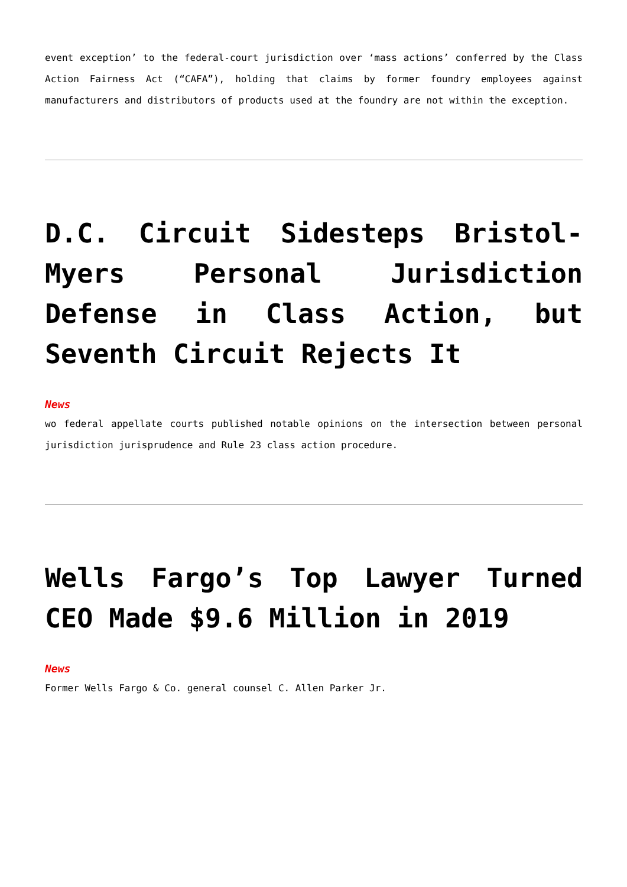event exception’ to the federal-court jurisdiction over ‘mass actions’ conferred by the Class Action Fairness Act (“CAFA”), holding that claims by former foundry employees against manufacturers and distributors of products used at the foundry are not within the exception.
D.C. Circuit Sidesteps Bristol-Myers Personal Jurisdiction Defense in Class Action, but Seventh Circuit Rejects It
News
wo federal appellate courts published notable opinions on the intersection between personal jurisdiction jurisprudence and Rule 23 class action procedure.
Wells Fargo’s Top Lawyer Turned CEO Made $9.6 Million in 2019
News
Former Wells Fargo & Co. general counsel C. Allen Parker Jr.